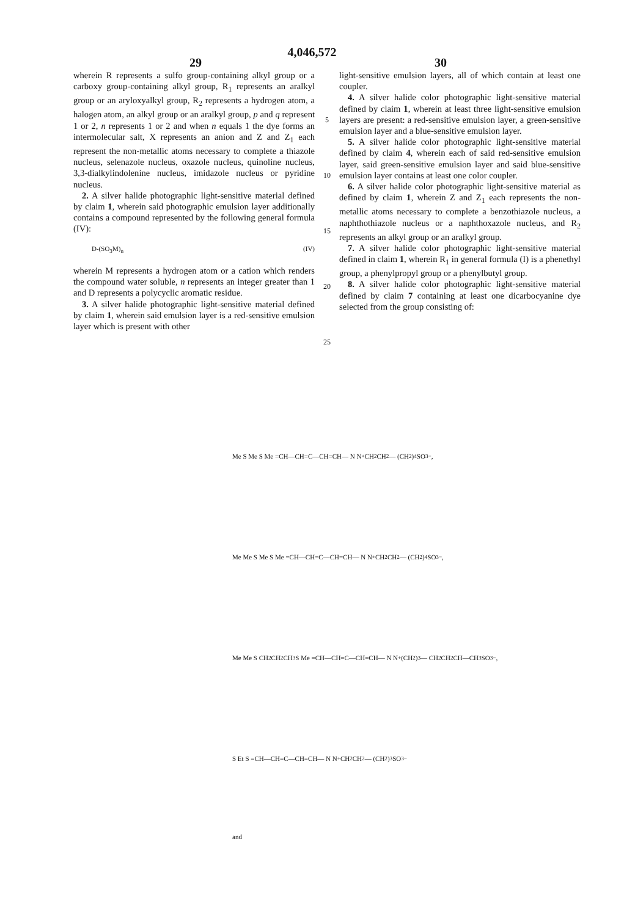4,046,572
29 30
wherein R represents a sulfo group-containing alkyl group or a carboxy group-containing alkyl group, R<sub>1</sub> represents an aralkyl group or an aryloxyalkyl group, R<sub>2</sub> represents a hydrogen atom, a halogen atom, an alkyl group or an aralkyl group, p and q represent 1 or 2, n represents 1 or 2 and when n equals 1 the dye forms an intermolecular salt, X represents an anion and Z and Z<sub>1</sub> each represent the non-metallic atoms necessary to complete a thiazole nucleus, selenazole nucleus, oxazole nucleus, quinoline nucleus, 3,3-dialkylindolenine nucleus, imidazole nucleus or pyridine nucleus.
2. A silver halide photographic light-sensitive material defined by claim 1, wherein said photographic emulsion layer additionally contains a compound represented by the following general formula (IV):
D-(SO<sub>3</sub>M)<sub>n</sub> (IV)
wherein M represents a hydrogen atom or a cation which renders the compound water soluble, n represents an integer greater than 1 and D represents a polycyclic aromatic residue.
3. A silver halide photographic light-sensitive material defined by claim 1, wherein said emulsion layer is a red-sensitive emulsion layer which is present with other
5
10
15
20
25
light-sensitive emulsion layers, all of which contain at least one coupler.
4. A silver halide color photographic light-sensitive material defined by claim 1, wherein at least three light-sensitive emulsion layers are present: a red-sensitive emulsion layer, a green-sensitive emulsion layer and a blue-sensitive emulsion layer.
5. A silver halide color photographic light-sensitive material defined by claim 4, wherein each of said red-sensitive emulsion layer, said green-sensitive emulsion layer and said blue-sensitive emulsion layer contains at least one color coupler.
6. A silver halide color photographic light-sensitive material as defined by claim 1, wherein Z and Z<sub>1</sub> each represents the non-metallic atoms necessary to complete a benzothiazole nucleus, a naphthothiazole nucleus or a naphthoxazole nucleus, and R<sub>2</sub> represents an alkyl group or an aralkyl group.
7. A silver halide color photographic light-sensitive material defined in claim 1, wherein R<sub>1</sub> in general formula (I) is a phenethyl group, a phenylpropyl group or a phenylbutyl group.
8. A silver halide color photographic light-sensitive material defined by claim 7 containing at least one dicarbocyanine dye selected from the group consisting of:
Me S Me S Me =CH—CH=C—CH=CH— N N<sup>+</sup> CH<sub>2</sub>CH<sub>2</sub>— (CH<sub>2</sub>)<sub>4</sub>SO<sub>3</sub><sup>−</sup> ,
Me Me S Me S Me =CH—CH=C—CH=CH— N N<sup>+</sup> CH<sub>2</sub>CH<sub>2</sub>— (CH<sub>2</sub>)<sub>4</sub>SO<sub>3</sub><sup>−</sup> ,
Me Me S CH<sub>2</sub>CH<sub>2</sub>CH<sub>3</sub> S Me =CH—CH=C—CH=CH— N N<sup>+</sup> (CH<sub>2</sub>)<sub>3</sub>— CH<sub>2</sub>CH<sub>2</sub>CH—CH<sub>3</sub> SO<sub>3</sub><sup>−</sup> ,
S Et S =CH—CH=C—CH=CH— N N<sup>+</sup> CH<sub>2</sub>CH<sub>2</sub>— (CH<sub>2</sub>)<sub>3</sub>SO<sub>3</sub><sup>−</sup>
and